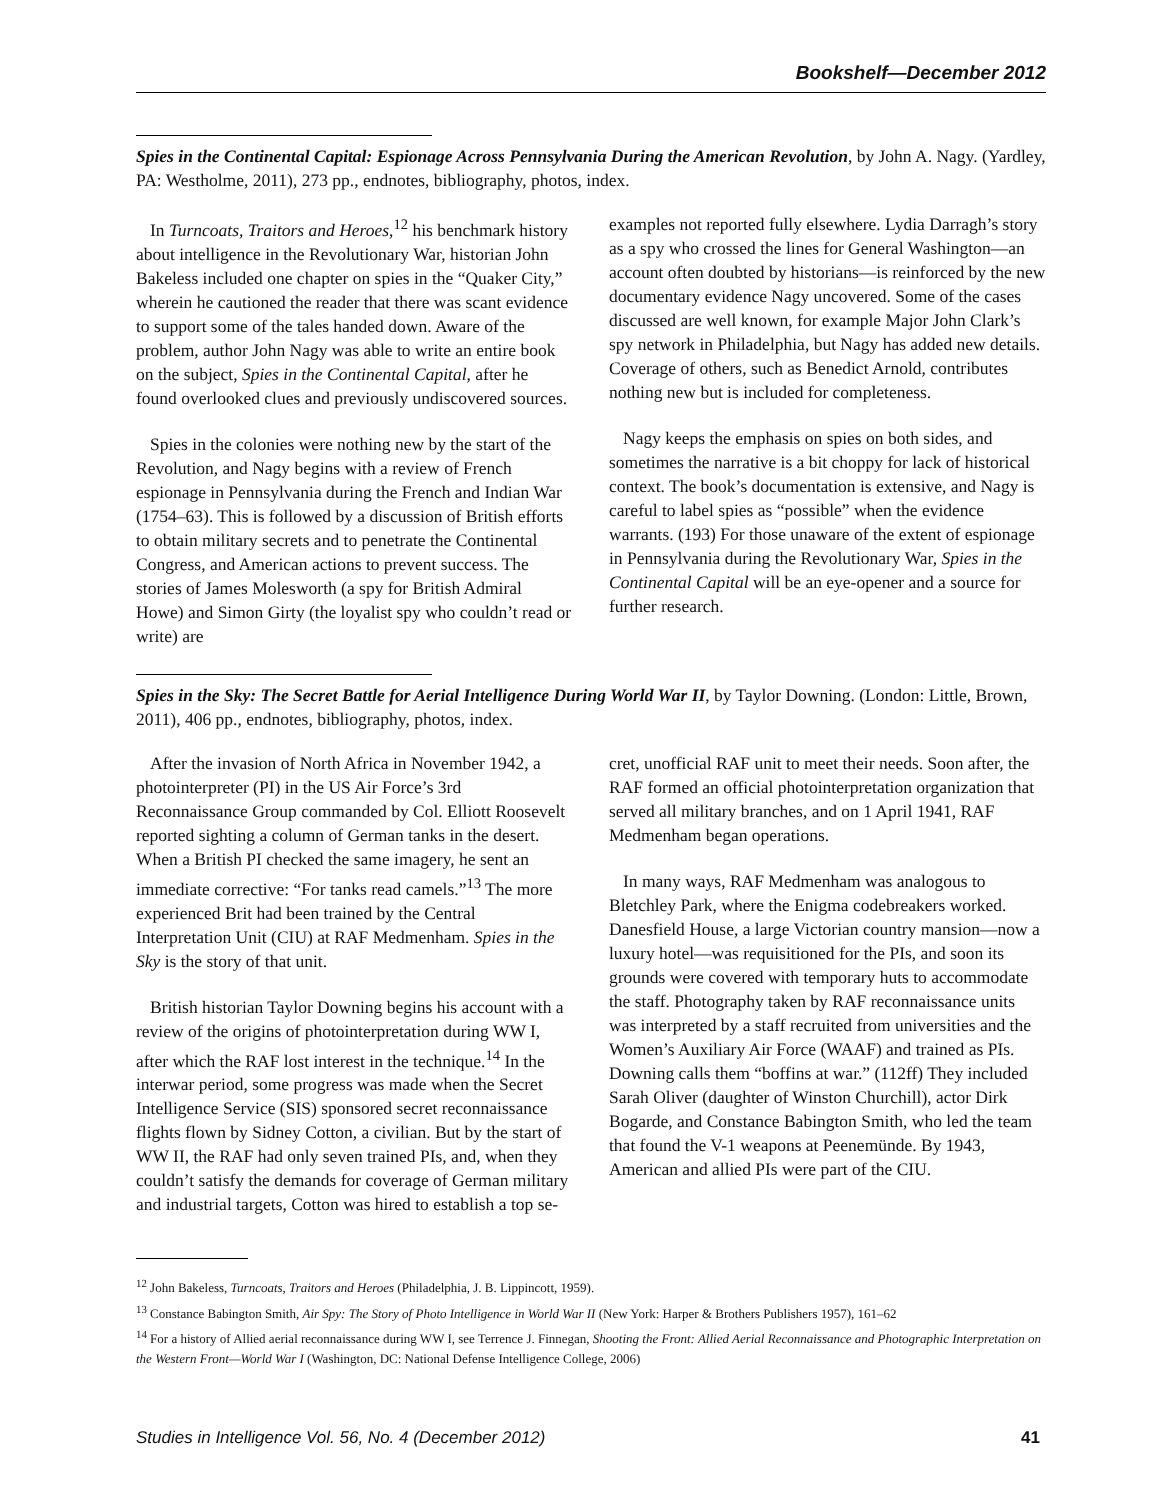Bookshelf—December 2012
Spies in the Continental Capital: Espionage Across Pennsylvania During the American Revolution, by John A. Nagy. (Yardley, PA: Westholme, 2011), 273 pp., endnotes, bibliography, photos, index.
In Turncoats, Traitors and Heroes,<sup>12</sup> his benchmark history about intelligence in the Revolutionary War, historian John Bakeless included one chapter on spies in the “Quaker City,” wherein he cautioned the reader that there was scant evidence to support some of the tales handed down. Aware of the problem, author John Nagy was able to write an entire book on the subject, Spies in the Continental Capital, after he found overlooked clues and previously undiscovered sources.
Spies in the colonies were nothing new by the start of the Revolution, and Nagy begins with a review of French espionage in Pennsylvania during the French and Indian War (1754–63). This is followed by a discussion of British efforts to obtain military secrets and to penetrate the Continental Congress, and American actions to prevent success. The stories of James Molesworth (a spy for British Admiral Howe) and Simon Girty (the loyalist spy who couldn’t read or write) are
examples not reported fully elsewhere. Lydia Darragh’s story as a spy who crossed the lines for General Washington—an account often doubted by historians—is reinforced by the new documentary evidence Nagy uncovered. Some of the cases discussed are well known, for example Major John Clark’s spy network in Philadelphia, but Nagy has added new details. Coverage of others, such as Benedict Arnold, contributes nothing new but is included for completeness.
Nagy keeps the emphasis on spies on both sides, and sometimes the narrative is a bit choppy for lack of historical context. The book’s documentation is extensive, and Nagy is careful to label spies as “possible” when the evidence warrants. (193) For those unaware of the extent of espionage in Pennsylvania during the Revolutionary War, Spies in the Continental Capital will be an eye-opener and a source for further research.
Spies in the Sky: The Secret Battle for Aerial Intelligence During World War II, by Taylor Downing. (London: Little, Brown, 2011), 406 pp., endnotes, bibliography, photos, index.
After the invasion of North Africa in November 1942, a photointerpreter (PI) in the US Air Force’s 3rd Reconnaissance Group commanded by Col. Elliott Roosevelt reported sighting a column of German tanks in the desert. When a British PI checked the same imagery, he sent an immediate corrective: “For tanks read camels.”<sup>13</sup> The more experienced Brit had been trained by the Central Interpretation Unit (CIU) at RAF Medmenham. Spies in the Sky is the story of that unit.
British historian Taylor Downing begins his account with a review of the origins of photointerpretation during WW I, after which the RAF lost interest in the technique.<sup>14</sup> In the interwar period, some progress was made when the Secret Intelligence Service (SIS) sponsored secret reconnaissance flights flown by Sidney Cotton, a civilian. But by the start of WW II, the RAF had only seven trained PIs, and, when they couldn’t satisfy the demands for coverage of German military and industrial targets, Cotton was hired to establish a top se-
cret, unofficial RAF unit to meet their needs. Soon after, the RAF formed an official photointerpretation organization that served all military branches, and on 1 April 1941, RAF Medmenham began operations.
In many ways, RAF Medmenham was analogous to Bletchley Park, where the Enigma codebreakers worked. Danesfield House, a large Victorian country mansion—now a luxury hotel—was requisitioned for the PIs, and soon its grounds were covered with temporary huts to accommodate the staff. Photography taken by RAF reconnaissance units was interpreted by a staff recruited from universities and the Women’s Auxiliary Air Force (WAAF) and trained as PIs. Downing calls them “boffins at war.” (112ff) They included Sarah Oliver (daughter of Winston Churchill), actor Dirk Bogarde, and Constance Babington Smith, who led the team that found the V-1 weapons at Peenemünde. By 1943, American and allied PIs were part of the CIU.
<sup>12</sup> John Bakeless, Turncoats, Traitors and Heroes (Philadelphia, J. B. Lippincott, 1959).
<sup>13</sup> Constance Babington Smith, Air Spy: The Story of Photo Intelligence in World War II (New York: Harper & Brothers Publishers 1957), 161–62
<sup>14</sup> For a history of Allied aerial reconnaissance during WW I, see Terrence J. Finnegan, Shooting the Front: Allied Aerial Reconnaissance and Photographic Interpretation on the Western Front—World War I (Washington, DC: National Defense Intelligence College, 2006)
Studies in Intelligence Vol. 56, No. 4 (December 2012) 41